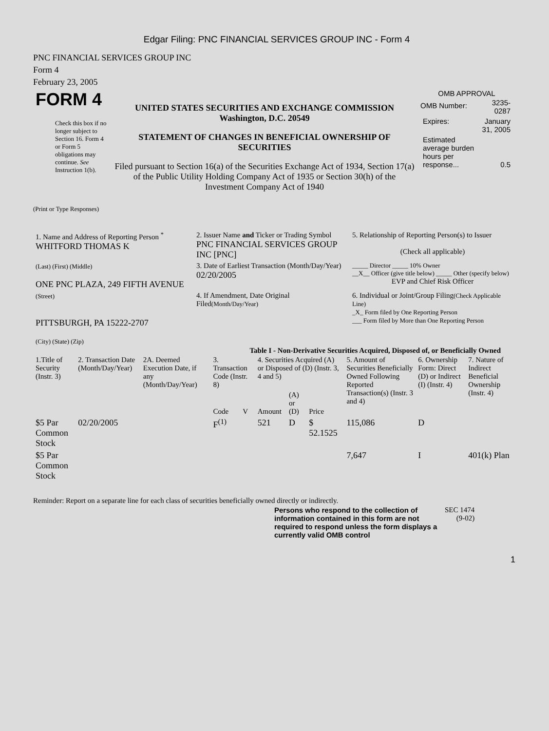Edgar Filing: PNC FINANCIAL SERVICES GROUP INC - Form 4
PNC FINANCIAL SERVICES GROUP INC
Form 4
February 23, 2005
| FORM 4 Check this box if no longer subject to Section 16. Form 4 or Form 5 obligations may continue. See Instruction 1(b). | UNITED STATES SECURITIES AND EXCHANGE COMMISSION Washington, D.C. 20549 STATEMENT OF CHANGES IN BENEFICIAL OWNERSHIP OF SECURITIES Filed pursuant to Section 16(a) of the Securities Exchange Act of 1934, Section 17(a) of the Public Utility Holding Company Act of 1935 or Section 30(h) of the Investment Company Act of 1940 | OMB APPROVAL / OMB Number: / 3235-0287 / / Expires: / January 31, 2005 / / Estimated average burden hours per response... / 0.5 / |
(Print or Type Responses)
| 1. Name and Address of Reporting Person <sup>*</sup> WHITFORD THOMAS K | 2. Issuer Name and Ticker or Trading Symbol PNC FINANCIAL SERVICES GROUP INC [PNC] | 5. Relationship of Reporting Person(s) to Issuer (Check all applicable) |
| (Last) (First) (Middle) ONE PNC PLAZA, 249 FIFTH AVENUE | 3. Date of Earliest Transaction (Month/Day/Year) 02/20/2005 | _____ Director _____ 10% Owner __X__ Officer (give title below) _____ Other (specify below) EVP and Chief Risk Officer |
| (Street) PITTSBURGH, PA 15222-2707 (City) (State) (Zip) | 4. If Amendment, Date Original Filed (Month/Day/Year) | 6. Individual or Joint/Group Filing (Check Applicable Line) _X_ Form filed by One Reporting Person ___ Form filed by More than One Reporting Person |
Table I - Non-Derivative Securities Acquired, Disposed of, or Beneficially Owned
| 1.Title of Security (Instr. 3) | 2. Transaction Date (Month/Day/Year) | 2A. Deemed Execution Date, if any (Month/Day/Year) | 3. Transaction Code (Instr. 8) | | 4. Securities Acquired (A) or Disposed of (D) (Instr. 3, 4 and 5) | | | 5. Amount of Securities Beneficially Owned Following Reported Transaction(s) (Instr. 3 and 4) | 6. Ownership Form: Direct (D) or Indirect (I) (Instr. 4) | 7. Nature of Indirect Beneficial Ownership (Instr. 4) |
| | | | Code | V | Amount | (A) or (D) | Price | | | |
| $5 Par Common Stock | 02/20/2005 | | F<sup>(1)</sup> | | 521 | D | $ 52.1525 | 115,086 | D | |
| $5 Par Common Stock | | | | | | | | 7,647 | I | 401(k) Plan |
Reminder: Report on a separate line for each class of securities beneficially owned directly or indirectly.
| Persons who respond to the collection of information contained in this form are not required to respond unless the form displays a currently valid OMB control | SEC 1474 (9-02) |
1